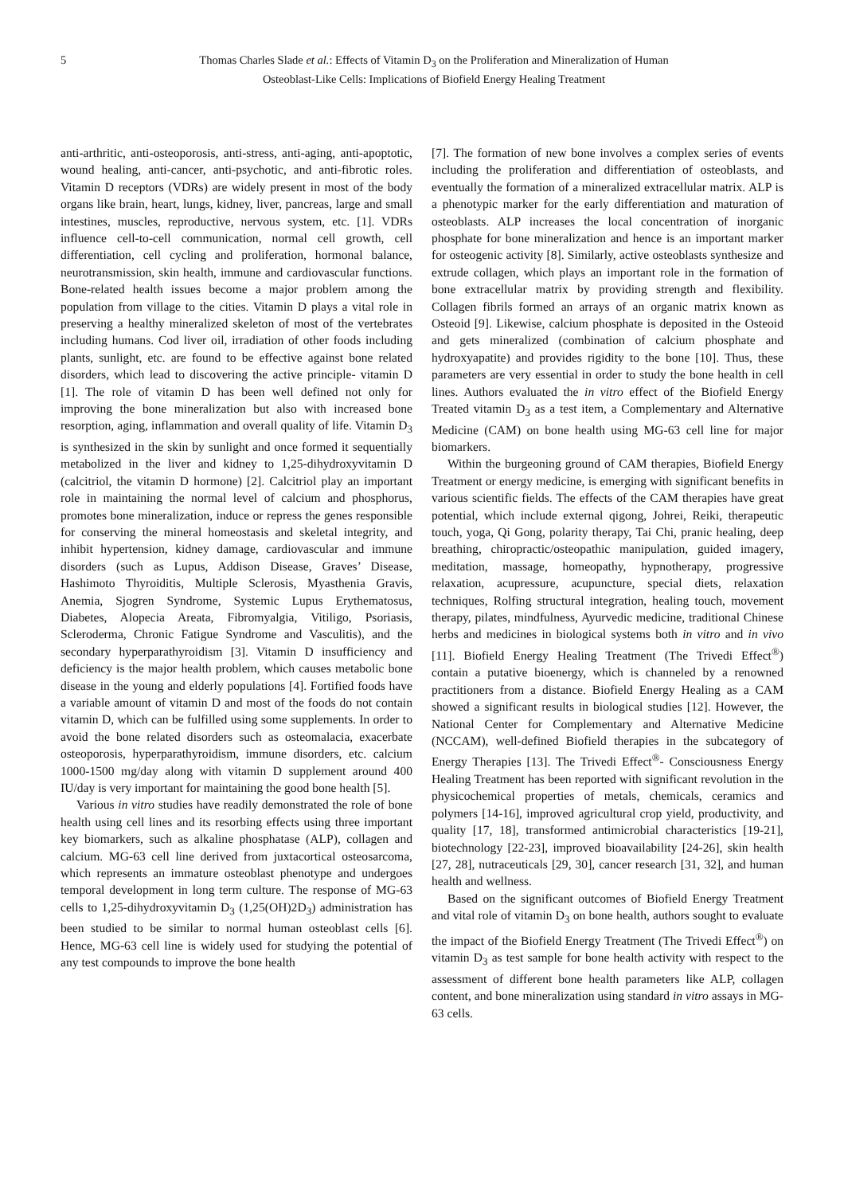5 Thomas Charles Slade et al.: Effects of Vitamin D<sub>3</sub> on the Proliferation and Mineralization of Human
Osteoblast-Like Cells: Implications of Biofield Energy Healing Treatment
anti-arthritic, anti-osteoporosis, anti-stress, anti-aging, anti-apoptotic, wound healing, anti-cancer, anti-psychotic, and anti-fibrotic roles. Vitamin D receptors (VDRs) are widely present in most of the body organs like brain, heart, lungs, kidney, liver, pancreas, large and small intestines, muscles, reproductive, nervous system, etc. [1]. VDRs influence cell-to-cell communication, normal cell growth, cell differentiation, cell cycling and proliferation, hormonal balance, neurotransmission, skin health, immune and cardiovascular functions. Bone-related health issues become a major problem among the population from village to the cities. Vitamin D plays a vital role in preserving a healthy mineralized skeleton of most of the vertebrates including humans. Cod liver oil, irradiation of other foods including plants, sunlight, etc. are found to be effective against bone related disorders, which lead to discovering the active principle- vitamin D [1]. The role of vitamin D has been well defined not only for improving the bone mineralization but also with increased bone resorption, aging, inflammation and overall quality of life. Vitamin D<sub>3</sub> is synthesized in the skin by sunlight and once formed it sequentially metabolized in the liver and kidney to 1,25-dihydroxyvitamin D (calcitriol, the vitamin D hormone) [2]. Calcitriol play an important role in maintaining the normal level of calcium and phosphorus, promotes bone mineralization, induce or repress the genes responsible for conserving the mineral homeostasis and skeletal integrity, and inhibit hypertension, kidney damage, cardiovascular and immune disorders (such as Lupus, Addison Disease, Graves’ Disease, Hashimoto Thyroiditis, Multiple Sclerosis, Myasthenia Gravis, Anemia, Sjogren Syndrome, Systemic Lupus Erythematosus, Diabetes, Alopecia Areata, Fibromyalgia, Vitiligo, Psoriasis, Scleroderma, Chronic Fatigue Syndrome and Vasculitis), and the secondary hyperparathyroidism [3]. Vitamin D insufficiency and deficiency is the major health problem, which causes metabolic bone disease in the young and elderly populations [4]. Fortified foods have a variable amount of vitamin D and most of the foods do not contain vitamin D, which can be fulfilled using some supplements. In order to avoid the bone related disorders such as osteomalacia, exacerbate osteoporosis, hyperparathyroidism, immune disorders, etc. calcium 1000-1500 mg/day along with vitamin D supplement around 400 IU/day is very important for maintaining the good bone health [5].
Various in vitro studies have readily demonstrated the role of bone health using cell lines and its resorbing effects using three important key biomarkers, such as alkaline phosphatase (ALP), collagen and calcium. MG-63 cell line derived from juxtacortical osteosarcoma, which represents an immature osteoblast phenotype and undergoes temporal development in long term culture. The response of MG-63 cells to 1,25-dihydroxyvitamin D<sub>3</sub> (1,25(OH)2D<sub>3</sub>) administration has been studied to be similar to normal human osteoblast cells [6]. Hence, MG-63 cell line is widely used for studying the potential of any test compounds to improve the bone health
[7]. The formation of new bone involves a complex series of events including the proliferation and differentiation of osteoblasts, and eventually the formation of a mineralized extracellular matrix. ALP is a phenotypic marker for the early differentiation and maturation of osteoblasts. ALP increases the local concentration of inorganic phosphate for bone mineralization and hence is an important marker for osteogenic activity [8]. Similarly, active osteoblasts synthesize and extrude collagen, which plays an important role in the formation of bone extracellular matrix by providing strength and flexibility. Collagen fibrils formed an arrays of an organic matrix known as Osteoid [9]. Likewise, calcium phosphate is deposited in the Osteoid and gets mineralized (combination of calcium phosphate and hydroxyapatite) and provides rigidity to the bone [10]. Thus, these parameters are very essential in order to study the bone health in cell lines. Authors evaluated the in vitro effect of the Biofield Energy Treated vitamin D<sub>3</sub> as a test item, a Complementary and Alternative Medicine (CAM) on bone health using MG-63 cell line for major biomarkers.
Within the burgeoning ground of CAM therapies, Biofield Energy Treatment or energy medicine, is emerging with significant benefits in various scientific fields. The effects of the CAM therapies have great potential, which include external qigong, Johrei, Reiki, therapeutic touch, yoga, Qi Gong, polarity therapy, Tai Chi, pranic healing, deep breathing, chiropractic/osteopathic manipulation, guided imagery, meditation, massage, homeopathy, hypnotherapy, progressive relaxation, acupressure, acupuncture, special diets, relaxation techniques, Rolfing structural integration, healing touch, movement therapy, pilates, mindfulness, Ayurvedic medicine, traditional Chinese herbs and medicines in biological systems both in vitro and in vivo [11]. Biofield Energy Healing Treatment (The Trivedi Effect<sup>®</sup>) contain a putative bioenergy, which is channeled by a renowned practitioners from a distance. Biofield Energy Healing as a CAM showed a significant results in biological studies [12]. However, the National Center for Complementary and Alternative Medicine (NCCAM), well-defined Biofield therapies in the subcategory of Energy Therapies [13]. The Trivedi Effect<sup>®</sup>- Consciousness Energy Healing Treatment has been reported with significant revolution in the physicochemical properties of metals, chemicals, ceramics and polymers [14-16], improved agricultural crop yield, productivity, and quality [17, 18], transformed antimicrobial characteristics [19-21], biotechnology [22-23], improved bioavailability [24-26], skin health [27, 28], nutraceuticals [29, 30], cancer research [31, 32], and human health and wellness.
Based on the significant outcomes of Biofield Energy Treatment and vital role of vitamin D<sub>3</sub> on bone health, authors sought to evaluate the impact of the Biofield Energy Treatment (The Trivedi Effect<sup>®</sup>) on vitamin D<sub>3</sub> as test sample for bone health activity with respect to the assessment of different bone health parameters like ALP, collagen content, and bone mineralization using standard in vitro assays in MG-63 cells.